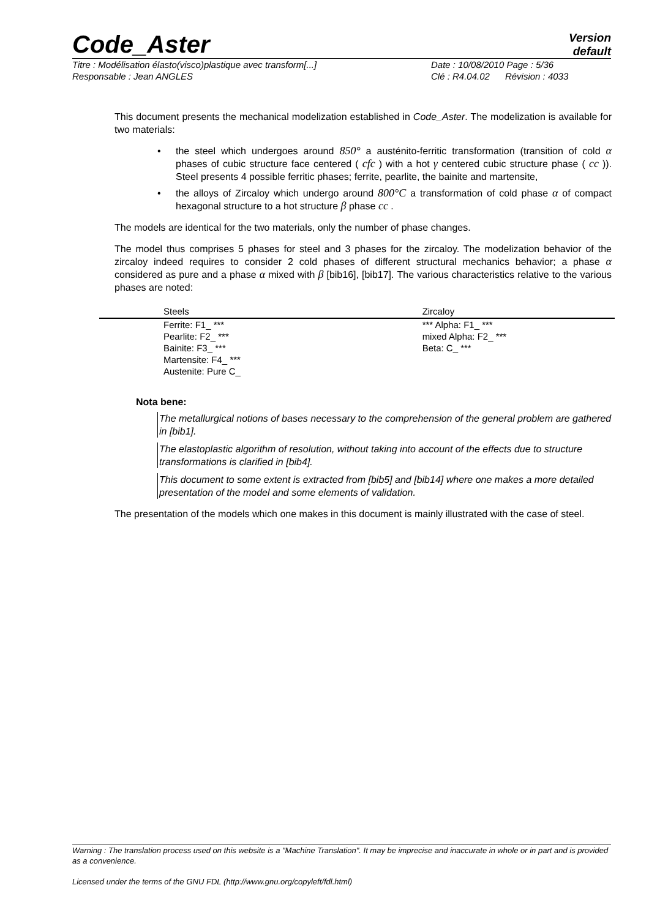Code_Aster
Version
default
Titre : Modélisation élasto(visco)plastique avec transform[...] Date : 10/08/2010 Page : 5/36
Responsable : Jean ANGLES Clé : R4.04.02 Révision : 4033
This document presents the mechanical modelization established in Code_Aster. The modelization is available for two materials:
• the steel which undergoes around 850° a austénito-ferritic transformation (transition of cold α phases of cubic structure face centered ( cfc ) with a hot γ centered cubic structure phase ( cc )). Steel presents 4 possible ferritic phases; ferrite, pearlite, the bainite and martensite,
• the alloys of Zircaloy which undergo around 800°C a transformation of cold phase α of compact hexagonal structure to a hot structure β phase cc .
The models are identical for the two materials, only the number of phase changes.
The model thus comprises 5 phases for steel and 3 phases for the zircaloy. The modelization behavior of the zircaloy indeed requires to consider 2 cold phases of different structural mechanics behavior; a phase α considered as pure and a phase α mixed with β [bib16], [bib17]. The various characteristics relative to the various phases are noted:
| Steels | Zircaloy |
| --- | --- |
| Ferrite: F1_ *** | *** Alpha: F1_ *** |
| Pearlite: F2_ *** | mixed Alpha: F2_ *** |
| Bainite: F3_ *** | Beta: C_ *** |
| Martensite: F4_ *** | |
| Austenite: Pure C_ | |
Nota bene:
The metallurgical notions of bases necessary to the comprehension of the general problem are gathered in [bib1].
The elastoplastic algorithm of resolution, without taking into account of the effects due to structure transformations is clarified in [bib4].
This document to some extent is extracted from [bib5] and [bib14] where one makes a more detailed presentation of the model and some elements of validation.
The presentation of the models which one makes in this document is mainly illustrated with the case of steel.
Warning : The translation process used on this website is a "Machine Translation". It may be imprecise and inaccurate in whole or in part and is provided as a convenience.
Licensed under the terms of the GNU FDL (http://www.gnu.org/copyleft/fdl.html)